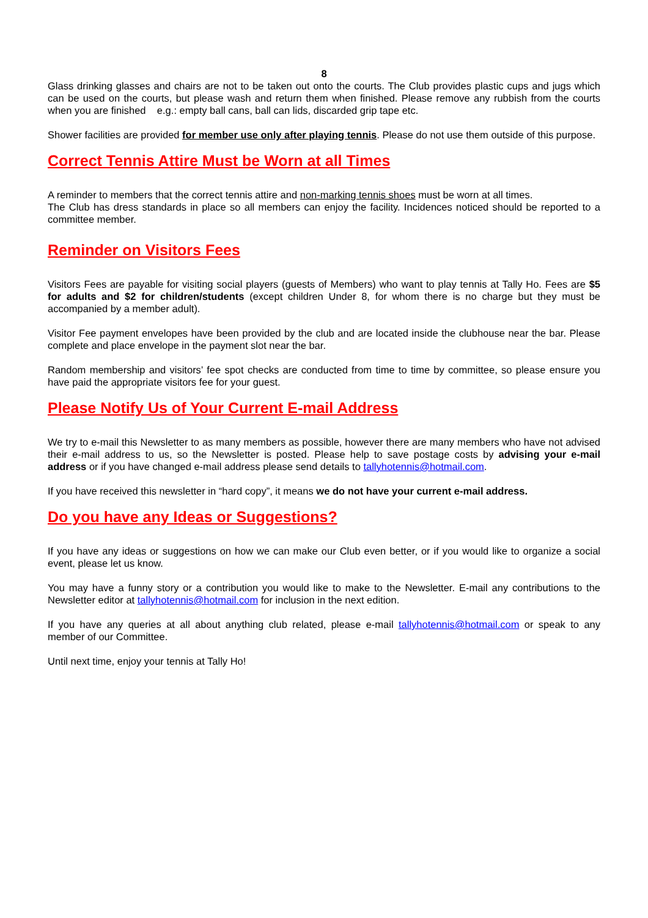8
Glass drinking glasses and chairs are not to be taken out onto the courts. The Club provides plastic cups and jugs which can be used on the courts, but please wash and return them when finished. Please remove any rubbish from the courts when you are finished e.g.: empty ball cans, ball can lids, discarded grip tape etc.
Shower facilities are provided for member use only after playing tennis. Please do not use them outside of this purpose.
Correct Tennis Attire Must be Worn at all Times
A reminder to members that the correct tennis attire and non-marking tennis shoes must be worn at all times.
The Club has dress standards in place so all members can enjoy the facility. Incidences noticed should be reported to a committee member.
Reminder on Visitors Fees
Visitors Fees are payable for visiting social players (guests of Members) who want to play tennis at Tally Ho. Fees are $5 for adults and $2 for children/students (except children Under 8, for whom there is no charge but they must be accompanied by a member adult).
Visitor Fee payment envelopes have been provided by the club and are located inside the clubhouse near the bar. Please complete and place envelope in the payment slot near the bar.
Random membership and visitors’ fee spot checks are conducted from time to time by committee, so please ensure you have paid the appropriate visitors fee for your guest.
Please Notify Us of Your Current E-mail Address
We try to e-mail this Newsletter to as many members as possible, however there are many members who have not advised their e-mail address to us, so the Newsletter is posted. Please help to save postage costs by advising your e-mail address or if you have changed e-mail address please send details to tallyhotennis@hotmail.com.
If you have received this newsletter in “hard copy”, it means we do not have your current e-mail address.
Do you have any Ideas or Suggestions?
If you have any ideas or suggestions on how we can make our Club even better, or if you would like to organize a social event, please let us know.
You may have a funny story or a contribution you would like to make to the Newsletter. E-mail any contributions to the Newsletter editor at tallyhotennis@hotmail.com for inclusion in the next edition.
If you have any queries at all about anything club related, please e-mail tallyhotennis@hotmail.com or speak to any member of our Committee.
Until next time, enjoy your tennis at Tally Ho!